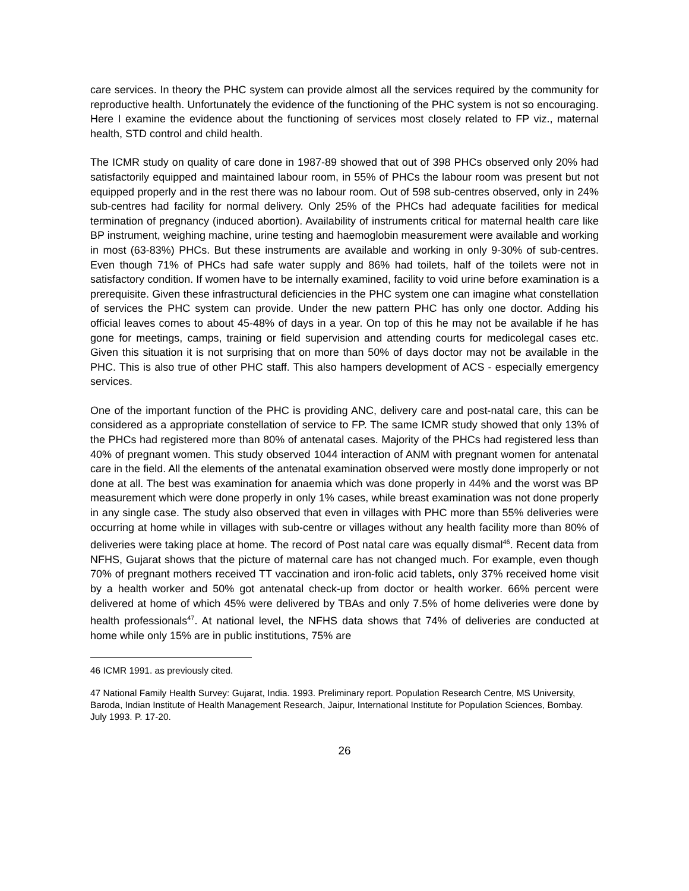care services. In theory the PHC system can provide almost all the services required by the community for reproductive health. Unfortunately the evidence of the functioning of the PHC system is not so encouraging. Here I examine the evidence about the functioning of services most closely related to FP viz., maternal health, STD control and child health.
The ICMR study on quality of care done in 1987-89 showed that out of 398 PHCs observed only 20% had satisfactorily equipped and maintained labour room, in 55% of PHCs the labour room was present but not equipped properly and in the rest there was no labour room. Out of 598 sub-centres observed, only in 24% sub-centres had facility for normal delivery. Only 25% of the PHCs had adequate facilities for medical termination of pregnancy (induced abortion). Availability of instruments critical for maternal health care like BP instrument, weighing machine, urine testing and haemoglobin measurement were available and working in most (63-83%) PHCs. But these instruments are available and working in only 9-30% of sub-centres. Even though 71% of PHCs had safe water supply and 86% had toilets, half of the toilets were not in satisfactory condition. If women have to be internally examined, facility to void urine before examination is a prerequisite. Given these infrastructural deficiencies in the PHC system one can imagine what constellation of services the PHC system can provide. Under the new pattern PHC has only one doctor. Adding his official leaves comes to about 45-48% of days in a year. On top of this he may not be available if he has gone for meetings, camps, training or field supervision and attending courts for medicolegal cases etc. Given this situation it is not surprising that on more than 50% of days doctor may not be available in the PHC. This is also true of other PHC staff. This also hampers development of ACS - especially emergency services.
One of the important function of the PHC is providing ANC, delivery care and post-natal care, this can be considered as a appropriate constellation of service to FP. The same ICMR study showed that only 13% of the PHCs had registered more than 80% of antenatal cases. Majority of the PHCs had registered less than 40% of pregnant women. This study observed 1044 interaction of ANM with pregnant women for antenatal care in the field. All the elements of the antenatal examination observed were mostly done improperly or not done at all. The best was examination for anaemia which was done properly in 44% and the worst was BP measurement which were done properly in only 1% cases, while breast examination was not done properly in any single case. The study also observed that even in villages with PHC more than 55% deliveries were occurring at home while in villages with sub-centre or villages without any health facility more than 80% of deliveries were taking place at home. The record of Post natal care was equally dismal<sup>46</sup>. Recent data from NFHS, Gujarat shows that the picture of maternal care has not changed much. For example, even though 70% of pregnant mothers received TT vaccination and iron-folic acid tablets, only 37% received home visit by a health worker and 50% got antenatal check-up from doctor or health worker. 66% percent were delivered at home of which 45% were delivered by TBAs and only 7.5% of home deliveries were done by health professionals<sup>47</sup>. At national level, the NFHS data shows that 74% of deliveries are conducted at home while only 15% are in public institutions, 75% are
46 ICMR 1991. as previously cited.
47 National Family Health Survey: Gujarat, India. 1993. Preliminary report. Population Research Centre, MS University, Baroda, Indian Institute of Health Management Research, Jaipur, International Institute for Population Sciences, Bombay. July 1993. P. 17-20.
26